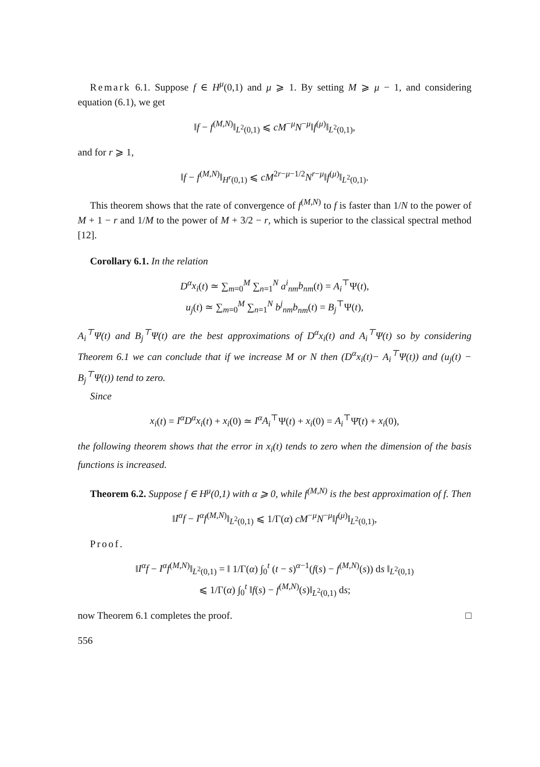Remark 6.1. Suppose f ∈ H<sup>μ</sup>(0,1) and μ ⩾ 1. By setting M ⩾ μ − 1, and considering equation (6.1), we get
‖f − f<sup>(M,N)</sup>‖<sub>L<sup>2</sup>(0,1)</sub> ⩽ cM<sup>−μ</sup>N<sup>−μ</sup>‖f<sup>(μ)</sup>‖<sub>L<sup>2</sup>(0,1)</sub>,
and for r ⩾ 1,
‖f − f<sup>(M,N)</sup>‖<sub>H<sup>r</sup>(0,1)</sub> ⩽ cM<sup>2r−μ−1/2</sup>N<sup>r−μ</sup>‖f<sup>(μ)</sup>‖<sub>L<sup>2</sup>(0,1)</sub>.
This theorem shows that the rate of convergence of f<sup>(M,N)</sup> to f is faster than 1/N to the power of M + 1 − r and 1/M to the power of M + 3/2 − r, which is superior to the classical spectral method [12].
Corollary 6.1. In the relation
D<sup>α</sup>x<sub>i</sub>(t) ≃ ∑<sub>m=0</sub><sup>M</sup> ∑<sub>n=1</sub><sup>N</sup> a<sup>i</sup><sub>nm</sub>b<sub>nm</sub>(t) = A<sub>i</sub><sup>⊤</sup>Ψ(t),
u<sub>j</sub>(t) ≃ ∑<sub>m=0</sub><sup>M</sup> ∑<sub>n=1</sub><sup>N</sup> b<sup>j</sup><sub>nm</sub>b<sub>nm</sub>(t) = B<sub>j</sub><sup>⊤</sup>Ψ(t),
A<sub>i</sub><sup>⊤</sup>Ψ(t) and B<sub>j</sub><sup>⊤</sup>Ψ(t) are the best approximations of D<sup>α</sup>x<sub>i</sub>(t) and A<sub>i</sub><sup>⊤</sup>Ψ(t) so by considering Theorem 6.1 we can conclude that if we increase M or N then (D<sup>α</sup>x<sub>i</sub>(t)− A<sub>i</sub><sup>⊤</sup>Ψ(t)) and (u<sub>j</sub>(t) − B<sub>j</sub><sup>⊤</sup>Ψ(t)) tend to zero.
Since
x<sub>i</sub>(t) = I<sup>α</sup>D<sup>α</sup>x<sub>i</sub>(t) + x<sub>i</sub>(0) ≃ I<sup>α</sup>A<sub>i</sub><sup>⊤</sup>Ψ(t) + x<sub>i</sub>(0) = A<sub>i</sub><sup>⊤</sup>Ψ̄(t) + x<sub>i</sub>(0),
the following theorem shows that the error in x<sub>i</sub>(t) tends to zero when the dimension of the basis functions is increased.
Theorem 6.2. Suppose f ∈ H<sup>μ</sup>(0,1) with α ⩾ 0, while f<sup>(M,N)</sup> is the best approximation of f. Then
‖I<sup>α</sup>f − I<sup>α</sup>f<sup>(M,N)</sup>‖<sub>L<sup>2</sup>(0,1)</sub> ⩽ 1/Γ(α) cM<sup>−μ</sup>N<sup>−μ</sup>‖f<sup>(μ)</sup>‖<sub>L<sup>2</sup>(0,1)</sub>,
Proof.
‖I<sup>α</sup>f − I<sup>α</sup>f<sup>(M,N)</sup>‖<sub>L<sup>2</sup>(0,1)</sub> = ‖ 1/Γ(α) ∫<sub>0</sub><sup>t</sup> (t − s)<sup>α−1</sup>(f(s) − f<sup>(M,N)</sup>(s)) ds ‖<sub>L<sup>2</sup>(0,1)</sub>
⩽ 1/Γ(α) ∫<sub>0</sub><sup>t</sup> ‖f(s) − f<sup>(M,N)</sup>(s)‖<sub>L<sup>2</sup>(0,1)</sub> ds;
now Theorem 6.1 completes the proof. □
556